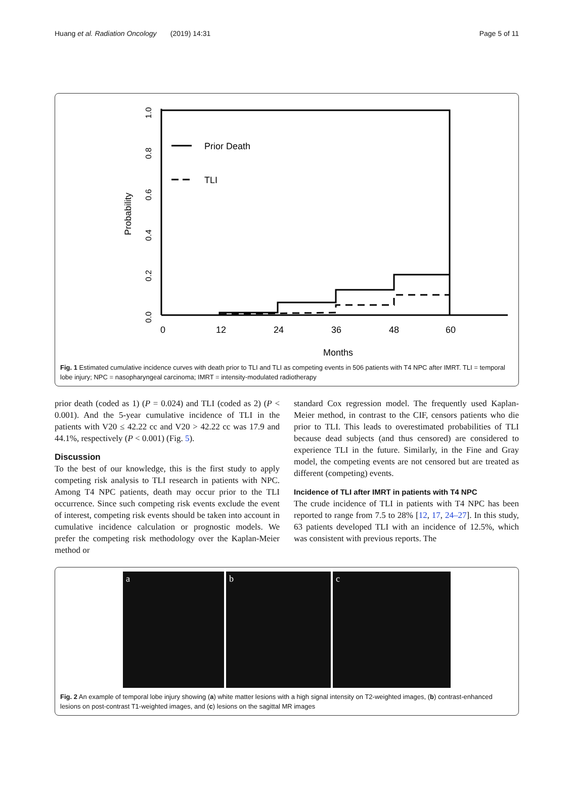Huang et al. Radiation Oncology (2019) 14:31 Page 5 of 11
0.0
0.2
0.4
0.6
0.8
1.0
Probability
0
12
24
36
48
60
Months
Prior Death
TLI
Fig. 1 Estimated cumulative incidence curves with death prior to TLI and TLI as competing events in 506 patients with T4 NPC after IMRT. TLI = temporal lobe injury; NPC = nasopharyngeal carcinoma; IMRT = intensity-modulated radiotherapy
prior death (coded as 1) (P = 0.024) and TLI (coded as 2) (P < 0.001). And the 5-year cumulative incidence of TLI in the patients with V20 ≤ 42.22 cc and V20 > 42.22 cc was 17.9 and 44.1%, respectively (P < 0.001) (Fig. 5).
Discussion
To the best of our knowledge, this is the first study to apply competing risk analysis to TLI research in patients with NPC. Among T4 NPC patients, death may occur prior to the TLI occurrence. Since such competing risk events exclude the event of interest, competing risk events should be taken into account in cumulative incidence calculation or prognostic models. We prefer the competing risk methodology over the Kaplan-Meier method or
standard Cox regression model. The frequently used Kaplan-Meier method, in contrast to the CIF, censors patients who die prior to TLI. This leads to overestimated probabilities of TLI because dead subjects (and thus censored) are considered to experience TLI in the future. Similarly, in the Fine and Gray model, the competing events are not censored but are treated as different (competing) events.
Incidence of TLI after IMRT in patients with T4 NPC
The crude incidence of TLI in patients with T4 NPC has been reported to range from 7.5 to 28% [12, 17, 24–27]. In this study, 63 patients developed TLI with an incidence of 12.5%, which was consistent with previous reports. The
a b c
Fig. 2 An example of temporal lobe injury showing (a) white matter lesions with a high signal intensity on T2-weighted images, (b) contrast-enhanced lesions on post-contrast T1-weighted images, and (c) lesions on the sagittal MR images